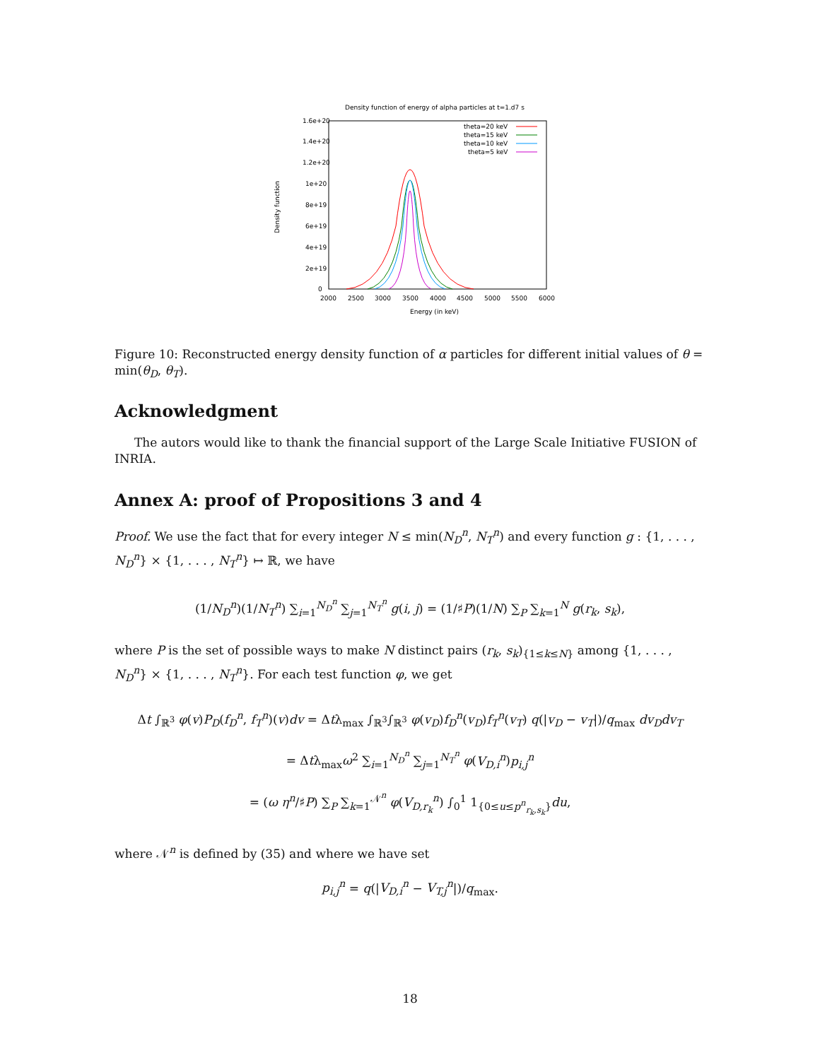Density function of energy of alpha particles at t=1.d7 s
1.6e+20
1.4e+20
1.2e+20
1e+20
8e+19
6e+19
4e+19
2e+19
0
2000
2500
3000
3500
4000
4500
5000
5500
6000
Energy (in keV)
Density function
theta=20 keV
theta=15 keV
theta=10 keV
theta=5 keV
Figure 10: Reconstructed energy density function of α particles for different initial values of θ = min(θ<sub>D</sub>, θ<sub>T</sub>).
Acknowledgment
The autors would like to thank the financial support of the Large Scale Initiative FUSION of INRIA.
Annex A: proof of Propositions 3 and 4
Proof. We use the fact that for every integer N ≤ min(N<sub>D</sub><sup>n</sup>, N<sub>T</sub><sup>n</sup>) and every function g : {1, . . . , N<sub>D</sub><sup>n</sup>} × {1, . . . , N<sub>T</sub><sup>n</sup>} ↦ ℝ, we have
(1/N<sub>D</sub><sup>n</sup>)(1/N<sub>T</sub><sup>n</sup>) ∑<sub>i=1</sub><sup>N<sub>D</sub><sup>n</sup></sup> ∑<sub>j=1</sub><sup>N<sub>T</sub><sup>n</sup></sup> g(i, j) = (1/♯P)(1/N) ∑<sub>P</sub> ∑<sub>k=1</sub><sup>N</sup> g(r<sub>k</sub>, s<sub>k</sub>),
where P is the set of possible ways to make N distinct pairs (r<sub>k</sub>, s<sub>k</sub>)<sub>{1≤k≤N}</sub> among {1, . . . , N<sub>D</sub><sup>n</sup>} × {1, . . . , N<sub>T</sub><sup>n</sup>}. For each test function φ, we get
Δt ∫<sub>ℝ<sup>3</sup></sub> φ(v)P<sub>D</sub>(f<sub>D</sub><sup>n</sup>, f<sub>T</sub><sup>n</sup>)(v)dv = Δtλ<sub>max</sub> ∫<sub>ℝ<sup>3</sup></sub>∫<sub>ℝ<sup>3</sup></sub> φ(v<sub>D</sub>)f<sub>D</sub><sup>n</sup>(v<sub>D</sub>)f<sub>T</sub><sup>n</sup>(v<sub>T</sub>) q(|v<sub>D</sub> − v<sub>T</sub>|)/q<sub>max</sub> dv<sub>D</sub>dv<sub>T</sub>
= Δtλ<sub>max</sub>ω<sup>2</sup> ∑<sub>i=1</sub><sup>N<sub>D</sub><sup>n</sup></sup> ∑<sub>j=1</sub><sup>N<sub>T</sub><sup>n</sup></sup> φ(V<sub>D,i</sub><sup>n</sup>)p<sub>i,j</sub><sup>n</sup>
= (ω η<sup>n</sup>/♯P) ∑<sub>P</sub> ∑<sub>k=1</sub><sup>𝒩<sup>n</sup></sup> φ(V<sub>D,r<sub>k</sub></sub><sup>n</sup>) ∫<sub>0</sub><sup>1</sup> 1<sub>{0≤u≤p<sup>n</sup><sub>r<sub>k</sub>,s<sub>k</sub></sub>}</sub>du,
where 𝒩<sup>n</sup> is defined by (35) and where we have set
p<sub>i,j</sub><sup>n</sup> = q(|V<sub>D,i</sub><sup>n</sup> − V<sub>T,j</sub><sup>n</sup>|)/q<sub>max</sub>.
18